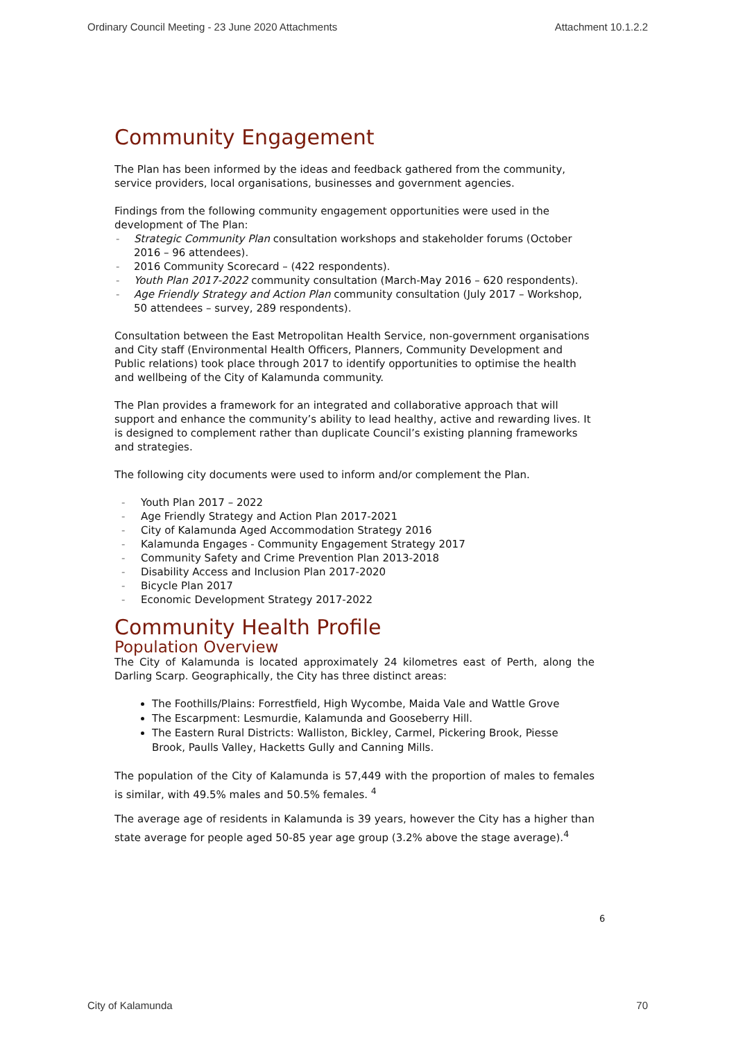Ordinary Council Meeting - 23 June 2020 Attachments Attachment 10.1.2.2
Community Engagement
The Plan has been informed by the ideas and feedback gathered from the community, service providers, local organisations, businesses and government agencies.
Findings from the following community engagement opportunities were used in the development of The Plan:
- Strategic Community Plan consultation workshops and stakeholder forums (October 2016 – 96 attendees).
- 2016 Community Scorecard – (422 respondents).
- Youth Plan 2017-2022 community consultation (March-May 2016 – 620 respondents).
- Age Friendly Strategy and Action Plan community consultation (July 2017 – Workshop, 50 attendees – survey, 289 respondents).
Consultation between the East Metropolitan Health Service, non-government organisations and City staff (Environmental Health Officers, Planners, Community Development and Public relations) took place through 2017 to identify opportunities to optimise the health and wellbeing of the City of Kalamunda community.
The Plan provides a framework for an integrated and collaborative approach that will support and enhance the community’s ability to lead healthy, active and rewarding lives. It is designed to complement rather than duplicate Council’s existing planning frameworks and strategies.
The following city documents were used to inform and/or complement the Plan.
- Youth Plan 2017 – 2022
- Age Friendly Strategy and Action Plan 2017-2021
- City of Kalamunda Aged Accommodation Strategy 2016
- Kalamunda Engages - Community Engagement Strategy 2017
- Community Safety and Crime Prevention Plan 2013-2018
- Disability Access and Inclusion Plan 2017-2020
- Bicycle Plan 2017
- Economic Development Strategy 2017-2022
Community Health Profile
Population Overview
The City of Kalamunda is located approximately 24 kilometres east of Perth, along the Darling Scarp. Geographically, the City has three distinct areas:
The Foothills/Plains: Forrestfield, High Wycombe, Maida Vale and Wattle Grove
The Escarpment: Lesmurdie, Kalamunda and Gooseberry Hill.
The Eastern Rural Districts: Walliston, Bickley, Carmel, Pickering Brook, Piesse Brook, Paulls Valley, Hacketts Gully and Canning Mills.
The population of the City of Kalamunda is 57,449 with the proportion of males to females is similar, with 49.5% males and 50.5% females. <sup>4</sup>
The average age of residents in Kalamunda is 39 years, however the City has a higher than state average for people aged 50-85 year age group (3.2% above the stage average).<sup>4</sup>
6
City of Kalamunda 70